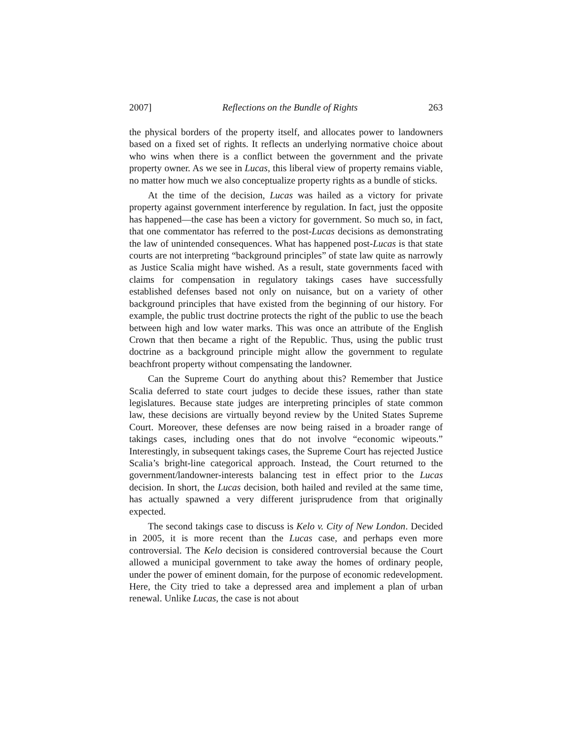2007] Reflections on the Bundle of Rights 263
the physical borders of the property itself, and allocates power to landowners based on a fixed set of rights. It reflects an underlying normative choice about who wins when there is a conflict between the government and the private property owner. As we see in Lucas, this liberal view of property remains viable, no matter how much we also conceptualize property rights as a bundle of sticks.
At the time of the decision, Lucas was hailed as a victory for private property against government interference by regulation. In fact, just the opposite has happened—the case has been a victory for government. So much so, in fact, that one commentator has referred to the post-Lucas decisions as demonstrating the law of unintended consequences. What has happened post-Lucas is that state courts are not interpreting “background principles” of state law quite as narrowly as Justice Scalia might have wished. As a result, state governments faced with claims for compensation in regulatory takings cases have successfully established defenses based not only on nuisance, but on a variety of other background principles that have existed from the beginning of our history. For example, the public trust doctrine protects the right of the public to use the beach between high and low water marks. This was once an attribute of the English Crown that then became a right of the Republic. Thus, using the public trust doctrine as a background principle might allow the government to regulate beachfront property without compensating the landowner.
Can the Supreme Court do anything about this? Remember that Justice Scalia deferred to state court judges to decide these issues, rather than state legislatures. Because state judges are interpreting principles of state common law, these decisions are virtually beyond review by the United States Supreme Court. Moreover, these defenses are now being raised in a broader range of takings cases, including ones that do not involve “economic wipeouts.” Interestingly, in subsequent takings cases, the Supreme Court has rejected Justice Scalia’s bright-line categorical approach. Instead, the Court returned to the government/landowner-interests balancing test in effect prior to the Lucas decision. In short, the Lucas decision, both hailed and reviled at the same time, has actually spawned a very different jurisprudence from that originally expected.
The second takings case to discuss is Kelo v. City of New London. Decided in 2005, it is more recent than the Lucas case, and perhaps even more controversial. The Kelo decision is considered controversial because the Court allowed a municipal government to take away the homes of ordinary people, under the power of eminent domain, for the purpose of economic redevelopment. Here, the City tried to take a depressed area and implement a plan of urban renewal. Unlike Lucas, the case is not about